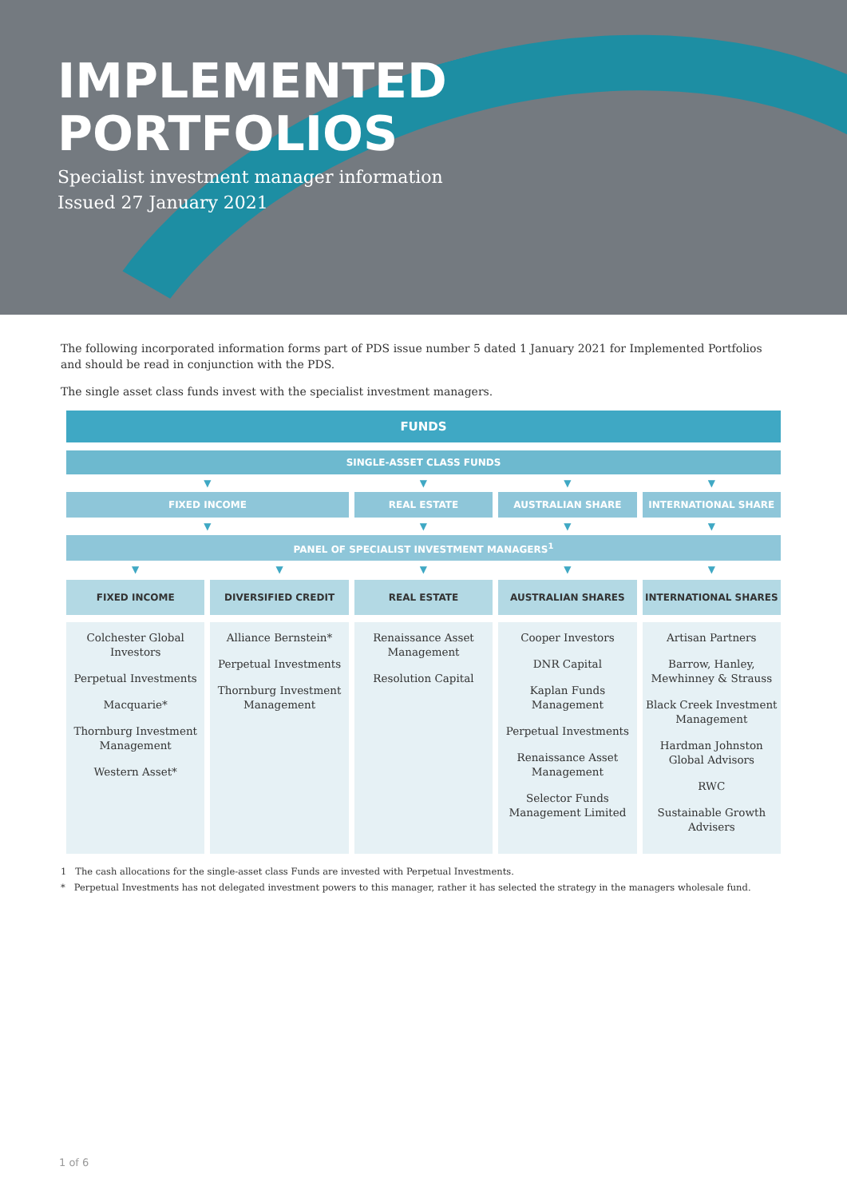IMPLEMENTED
PORTFOLIOS
Specialist investment manager information
Issued 27 January 2021
The following incorporated information forms part of PDS issue number 5 dated 1 January 2021 for Implemented Portfolios and should be read in conjunction with the PDS.
The single asset class funds invest with the specialist investment managers.
| FUNDS | | | | |
| --- | --- | --- | --- | --- |
| SINGLE-ASSET CLASS FUNDS | | | | |
| ▼ | | ▼ | ▼ | ▼ |
| FIXED INCOME | | REAL ESTATE | AUSTRALIAN SHARE | INTERNATIONAL SHARE |
| ▼ | | ▼ | ▼ | ▼ |
| PANEL OF SPECIALIST INVESTMENT MANAGERS<sup>1</sup> | | | | |
| ▼ | ▼ | ▼ | ▼ | ▼ |
| FIXED INCOME | DIVERSIFIED CREDIT | REAL ESTATE | AUSTRALIAN SHARES | INTERNATIONAL SHARES |
| Colchester Global Investors Perpetual Investments Macquarie* Thornburg Investment Management Western Asset* | Alliance Bernstein* Perpetual Investments Thornburg Investment Management | Renaissance Asset Management Resolution Capital | Cooper Investors DNR Capital Kaplan Funds Management Perpetual Investments Renaissance Asset Management Selector Funds Management Limited | Artisan Partners Barrow, Hanley, Mewhinney & Strauss Black Creek Investment Management Hardman Johnston Global Advisors RWC Sustainable Growth Advisers |
1 The cash allocations for the single-asset class Funds are invested with Perpetual Investments.
* Perpetual Investments has not delegated investment powers to this manager, rather it has selected the strategy in the managers wholesale fund.
1 of 6